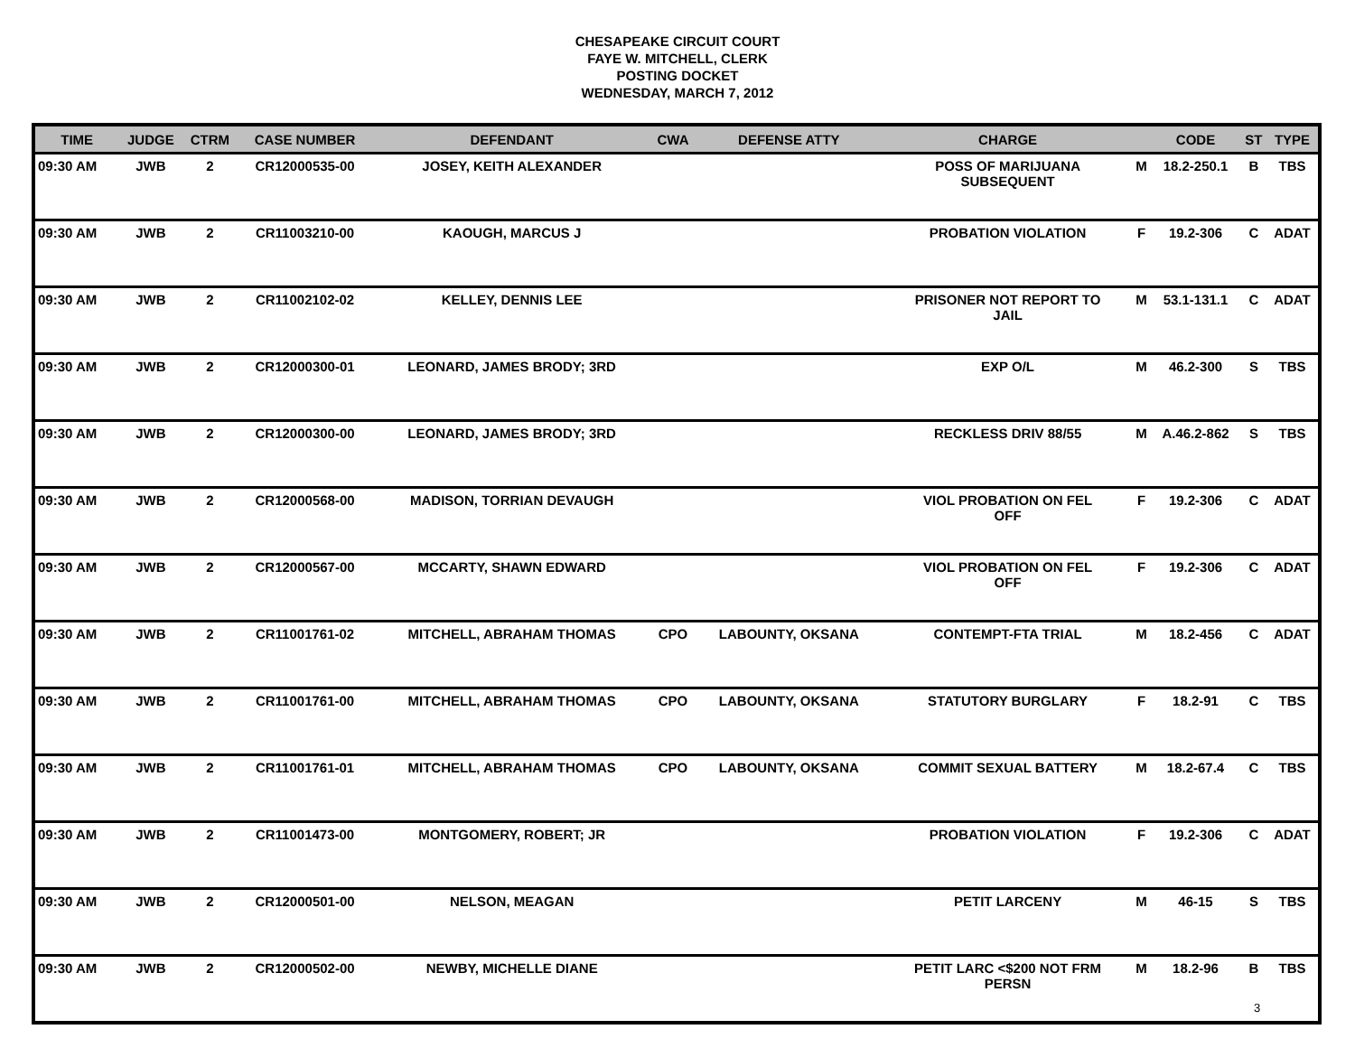CHESAPEAKE CIRCUIT COURT
FAYE W. MITCHELL, CLERK
POSTING DOCKET
WEDNESDAY, MARCH 7, 2012
| TIME | JUDGE | CTRM | CASE NUMBER | DEFENDANT | CWA | DEFENSE ATTY | CHARGE | | CODE | ST | TYPE |
| --- | --- | --- | --- | --- | --- | --- | --- | --- | --- | --- | --- |
| 09:30 AM | JWB | 2 | CR12000535-00 | JOSEY, KEITH ALEXANDER | | | POSS OF MARIJUANA SUBSEQUENT | M | 18.2-250.1 | B | TBS |
| 09:30 AM | JWB | 2 | CR11003210-00 | KAOUGH, MARCUS J | | | PROBATION VIOLATION | F | 19.2-306 | C | ADAT |
| 09:30 AM | JWB | 2 | CR11002102-02 | KELLEY, DENNIS LEE | | | PRISONER NOT REPORT TO JAIL | M | 53.1-131.1 | C | ADAT |
| 09:30 AM | JWB | 2 | CR12000300-01 | LEONARD, JAMES BRODY; 3RD | | | EXP O/L | M | 46.2-300 | S | TBS |
| 09:30 AM | JWB | 2 | CR12000300-00 | LEONARD, JAMES BRODY; 3RD | | | RECKLESS DRIV 88/55 | M | A.46.2-862 | S | TBS |
| 09:30 AM | JWB | 2 | CR12000568-00 | MADISON, TORRIAN DEVAUGH | | | VIOL PROBATION ON FEL OFF | F | 19.2-306 | C | ADAT |
| 09:30 AM | JWB | 2 | CR12000567-00 | MCCARTY, SHAWN EDWARD | | | VIOL PROBATION ON FEL OFF | F | 19.2-306 | C | ADAT |
| 09:30 AM | JWB | 2 | CR11001761-02 | MITCHELL, ABRAHAM THOMAS | CPO | LABOUNTY, OKSANA | CONTEMPT-FTA TRIAL | M | 18.2-456 | C | ADAT |
| 09:30 AM | JWB | 2 | CR11001761-00 | MITCHELL, ABRAHAM THOMAS | CPO | LABOUNTY, OKSANA | STATUTORY BURGLARY | F | 18.2-91 | C | TBS |
| 09:30 AM | JWB | 2 | CR11001761-01 | MITCHELL, ABRAHAM THOMAS | CPO | LABOUNTY, OKSANA | COMMIT SEXUAL BATTERY | M | 18.2-67.4 | C | TBS |
| 09:30 AM | JWB | 2 | CR11001473-00 | MONTGOMERY, ROBERT; JR | | | PROBATION VIOLATION | F | 19.2-306 | C | ADAT |
| 09:30 AM | JWB | 2 | CR12000501-00 | NELSON, MEAGAN | | | PETIT LARCENY | M | 46-15 | S | TBS |
| 09:30 AM | JWB | 2 | CR12000502-00 | NEWBY, MICHELLE DIANE | | | PETIT LARC <$200 NOT FRM PERSN | M | 18.2-96 | B | TBS |
3